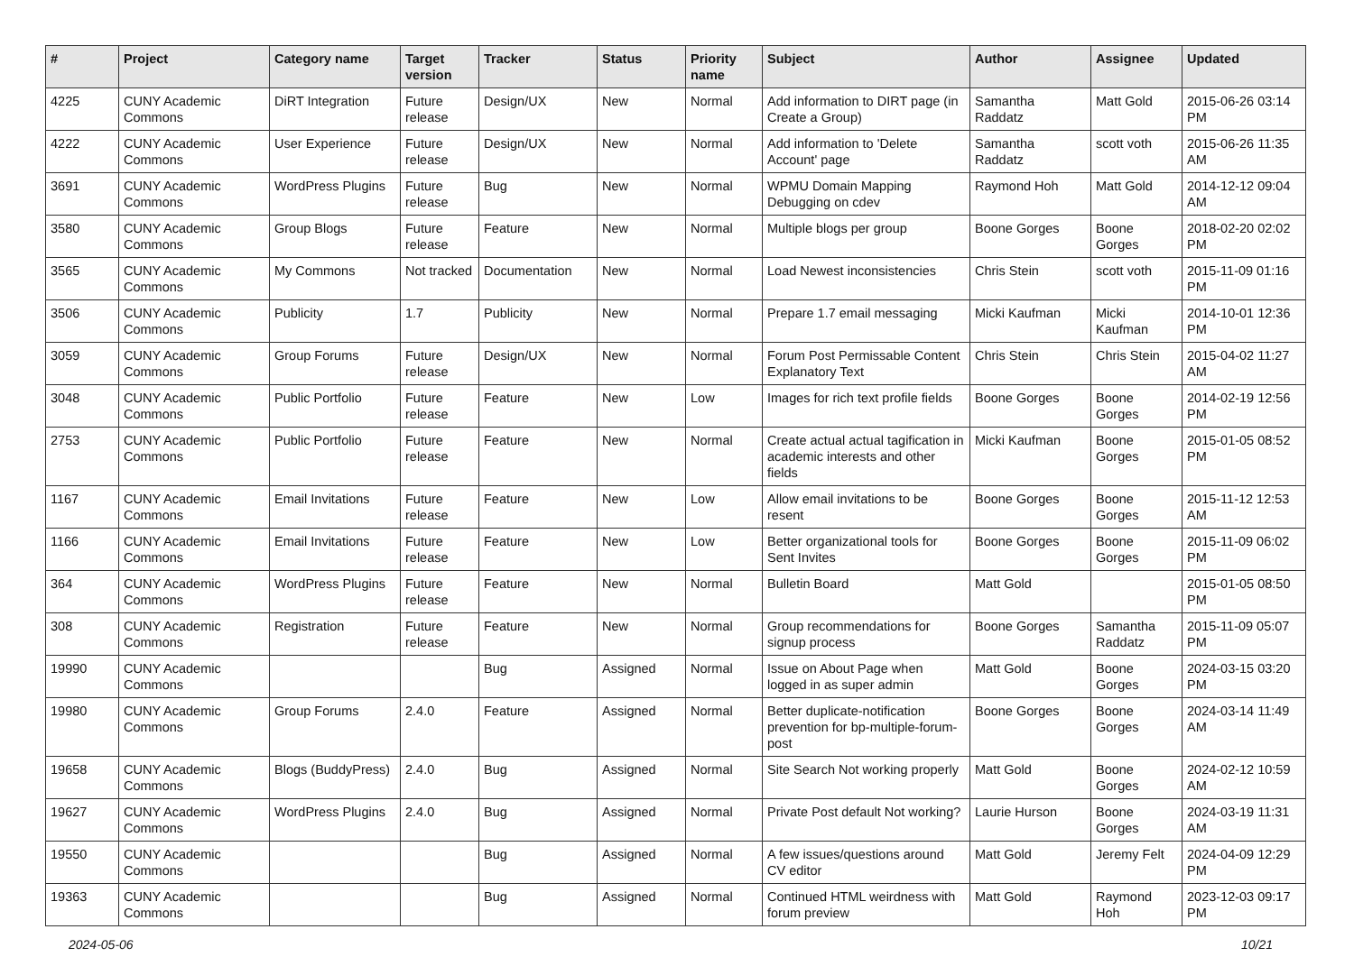| # | Project | Category name | Target version | Tracker | Status | Priority name | Subject | Author | Assignee | Updated |
| --- | --- | --- | --- | --- | --- | --- | --- | --- | --- | --- |
| 4225 | CUNY Academic Commons | DiRT Integration | Future release | Design/UX | New | Normal | Add information to DIRT page (in Create a Group) | Samantha Raddatz | Matt Gold | 2015-06-26 03:14 PM |
| 4222 | CUNY Academic Commons | User Experience | Future release | Design/UX | New | Normal | Add information to 'Delete Account' page | Samantha Raddatz | scott voth | 2015-06-26 11:35 AM |
| 3691 | CUNY Academic Commons | WordPress Plugins | Future release | Bug | New | Normal | WPMU Domain Mapping Debugging on cdev | Raymond Hoh | Matt Gold | 2014-12-12 09:04 AM |
| 3580 | CUNY Academic Commons | Group Blogs | Future release | Feature | New | Normal | Multiple blogs per group | Boone Gorges | Boone Gorges | 2018-02-20 02:02 PM |
| 3565 | CUNY Academic Commons | My Commons | Not tracked | Documentation | New | Normal | Load Newest inconsistencies | Chris Stein | scott voth | 2015-11-09 01:16 PM |
| 3506 | CUNY Academic Commons | Publicity | 1.7 | Publicity | New | Normal | Prepare 1.7 email messaging | Micki Kaufman | Micki Kaufman | 2014-10-01 12:36 PM |
| 3059 | CUNY Academic Commons | Group Forums | Future release | Design/UX | New | Normal | Forum Post Permissable Content Explanatory Text | Chris Stein | Chris Stein | 2015-04-02 11:27 AM |
| 3048 | CUNY Academic Commons | Public Portfolio | Future release | Feature | New | Low | Images for rich text profile fields | Boone Gorges | Boone Gorges | 2014-02-19 12:56 PM |
| 2753 | CUNY Academic Commons | Public Portfolio | Future release | Feature | New | Normal | Create actual actual tagification in academic interests and other fields | Micki Kaufman | Boone Gorges | 2015-01-05 08:52 PM |
| 1167 | CUNY Academic Commons | Email Invitations | Future release | Feature | New | Low | Allow email invitations to be resent | Boone Gorges | Boone Gorges | 2015-11-12 12:53 AM |
| 1166 | CUNY Academic Commons | Email Invitations | Future release | Feature | New | Low | Better organizational tools for Sent Invites | Boone Gorges | Boone Gorges | 2015-11-09 06:02 PM |
| 364 | CUNY Academic Commons | WordPress Plugins | Future release | Feature | New | Normal | Bulletin Board | Matt Gold | | 2015-01-05 08:50 PM |
| 308 | CUNY Academic Commons | Registration | Future release | Feature | New | Normal | Group recommendations for signup process | Boone Gorges | Samantha Raddatz | 2015-11-09 05:07 PM |
| 19990 | CUNY Academic Commons | | | Bug | Assigned | Normal | Issue on About Page when logged in as super admin | Matt Gold | Boone Gorges | 2024-03-15 03:20 PM |
| 19980 | CUNY Academic Commons | Group Forums | 2.4.0 | Feature | Assigned | Normal | Better duplicate-notification prevention for bp-multiple-forum-post | Boone Gorges | Boone Gorges | 2024-03-14 11:49 AM |
| 19658 | CUNY Academic Commons | Blogs (BuddyPress) | 2.4.0 | Bug | Assigned | Normal | Site Search Not working properly | Matt Gold | Boone Gorges | 2024-02-12 10:59 AM |
| 19627 | CUNY Academic Commons | WordPress Plugins | 2.4.0 | Bug | Assigned | Normal | Private Post default Not working? | Laurie Hurson | Boone Gorges | 2024-03-19 11:31 AM |
| 19550 | CUNY Academic Commons | | | Bug | Assigned | Normal | A few issues/questions around CV editor | Matt Gold | Jeremy Felt | 2024-04-09 12:29 PM |
| 19363 | CUNY Academic Commons | | | Bug | Assigned | Normal | Continued HTML weirdness with forum preview | Matt Gold | Raymond Hoh | 2023-12-03 09:17 PM |
2024-05-06 10/21